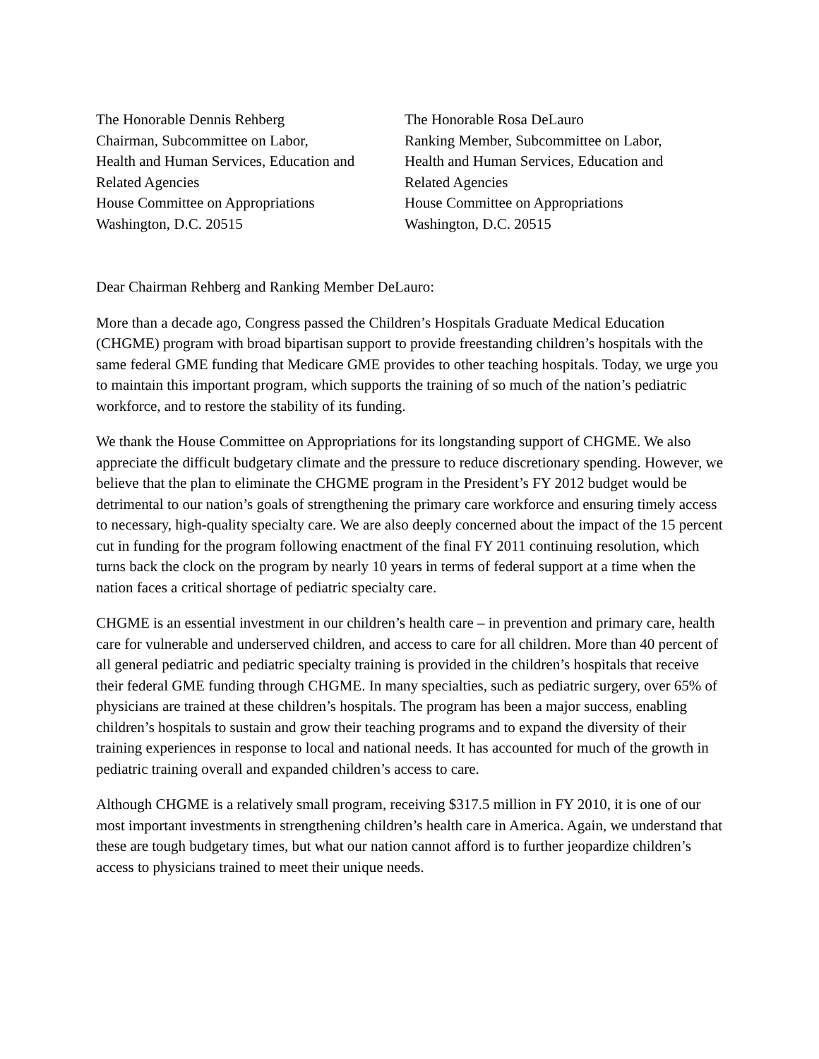The Honorable Dennis Rehberg
Chairman, Subcommittee on Labor,
Health and Human Services, Education and
Related Agencies
House Committee on Appropriations
Washington, D.C. 20515
The Honorable Rosa DeLauro
Ranking Member, Subcommittee on Labor,
Health and Human Services, Education and
Related Agencies
House Committee on Appropriations
Washington, D.C. 20515
Dear Chairman Rehberg and Ranking Member DeLauro:
More than a decade ago, Congress passed the Children’s Hospitals Graduate Medical Education (CHGME) program with broad bipartisan support to provide freestanding children’s hospitals with the same federal GME funding that Medicare GME provides to other teaching hospitals. Today, we urge you to maintain this important program, which supports the training of so much of the nation’s pediatric workforce, and to restore the stability of its funding.
We thank the House Committee on Appropriations for its longstanding support of CHGME. We also appreciate the difficult budgetary climate and the pressure to reduce discretionary spending. However, we believe that the plan to eliminate the CHGME program in the President’s FY 2012 budget would be detrimental to our nation’s goals of strengthening the primary care workforce and ensuring timely access to necessary, high-quality specialty care. We are also deeply concerned about the impact of the 15 percent cut in funding for the program following enactment of the final FY 2011 continuing resolution, which turns back the clock on the program by nearly 10 years in terms of federal support at a time when the nation faces a critical shortage of pediatric specialty care.
CHGME is an essential investment in our children’s health care – in prevention and primary care, health care for vulnerable and underserved children, and access to care for all children. More than 40 percent of all general pediatric and pediatric specialty training is provided in the children’s hospitals that receive their federal GME funding through CHGME. In many specialties, such as pediatric surgery, over 65% of physicians are trained at these children’s hospitals. The program has been a major success, enabling children’s hospitals to sustain and grow their teaching programs and to expand the diversity of their training experiences in response to local and national needs. It has accounted for much of the growth in pediatric training overall and expanded children’s access to care.
Although CHGME is a relatively small program, receiving $317.5 million in FY 2010, it is one of our most important investments in strengthening children’s health care in America. Again, we understand that these are tough budgetary times, but what our nation cannot afford is to further jeopardize children’s access to physicians trained to meet their unique needs.